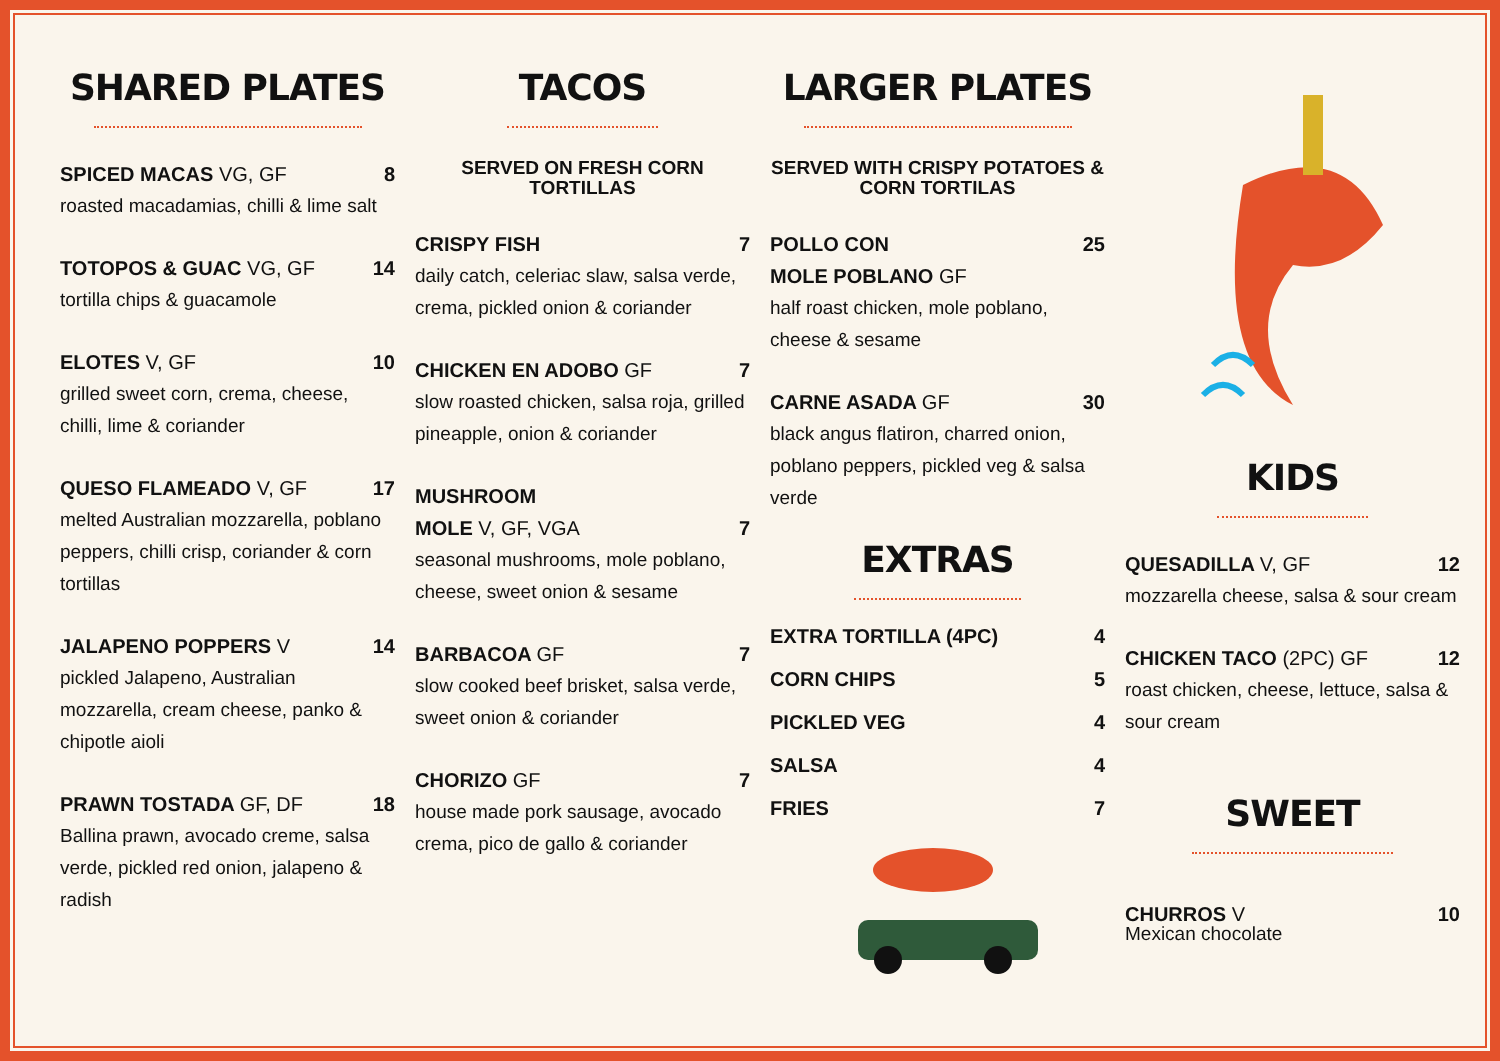SHARED PLATES
SPICED MACAS VG, GF 8
roasted macadamias, chilli & lime salt
TOTOPOS & GUAC VG, GF 14
tortilla chips & guacamole
ELOTES V, GF 10
grilled sweet corn, crema, cheese, chilli, lime & coriander
QUESO FLAMEADO V, GF 17
melted Australian mozzarella, poblano peppers, chilli crisp, coriander & corn tortillas
JALAPENO POPPERS V 14
pickled Jalapeno, Australian mozzarella, cream cheese, panko & chipotle aioli
PRAWN TOSTADA GF, DF 18
Ballina prawn, avocado creme, salsa verde, pickled red onion, jalapeno & radish
TACOS
SERVED ON FRESH CORN TORTILLAS
CRISPY FISH 7
daily catch, celeriac slaw, salsa verde, crema, pickled onion & coriander
CHICKEN EN ADOBO GF 7
slow roasted chicken, salsa roja, grilled pineapple, onion & coriander
MUSHROOM
MOLE V, GF, VGA
7
seasonal mushrooms, mole poblano, cheese, sweet onion & sesame
BARBACOA GF 7
slow cooked beef brisket, salsa verde, sweet onion & coriander
CHORIZO GF 7
house made pork sausage, avocado crema, pico de gallo & coriander
LARGER PLATES
SERVED WITH CRISPY POTATOES & CORN TORTILAS
POLLO CON
MOLE POBLANO GF
25
half roast chicken, mole poblano, cheese & sesame
CARNE ASADA GF 30
black angus flatiron, charred onion, poblano peppers, pickled veg & salsa verde
EXTRAS
EXTRA TORTILLA (4PC) 4
CORN CHIPS 5
PICKLED VEG 4
SALSA 4
FRIES 7
KIDS
QUESADILLA V, GF 12
mozzarella cheese, salsa & sour cream
CHICKEN TACO (2PC) GF 12
roast chicken, cheese, lettuce, salsa & sour cream
SWEET
CHURROS V 10
Mexican chocolate